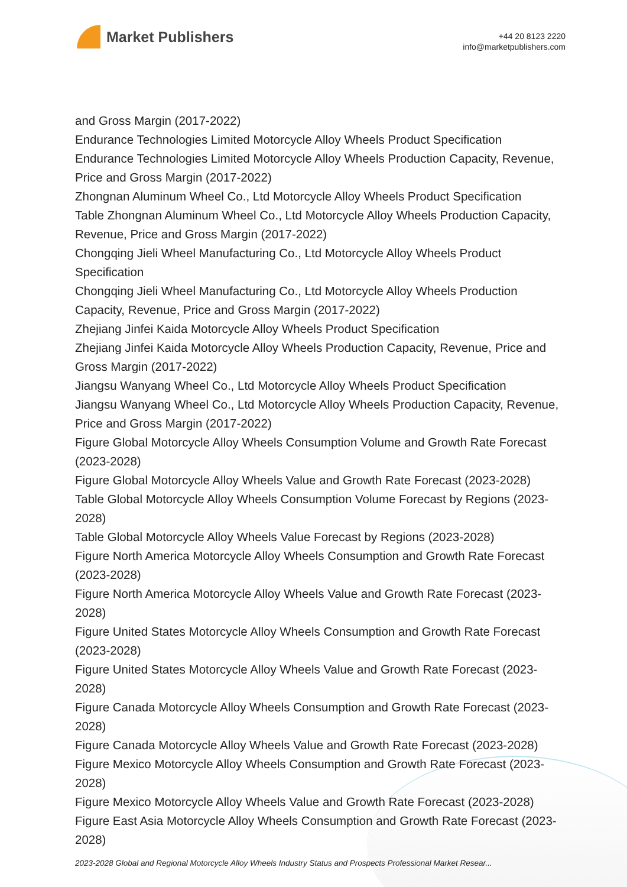Market Publishers
+44 20 8123 2220
info@marketpublishers.com
and Gross Margin (2017-2022)
Endurance Technologies Limited Motorcycle Alloy Wheels Product Specification
Endurance Technologies Limited Motorcycle Alloy Wheels Production Capacity, Revenue, Price and Gross Margin (2017-2022)
Zhongnan Aluminum Wheel Co., Ltd Motorcycle Alloy Wheels Product Specification
Table Zhongnan Aluminum Wheel Co., Ltd Motorcycle Alloy Wheels Production Capacity, Revenue, Price and Gross Margin (2017-2022)
Chongqing Jieli Wheel Manufacturing Co., Ltd Motorcycle Alloy Wheels Product Specification
Chongqing Jieli Wheel Manufacturing Co., Ltd Motorcycle Alloy Wheels Production Capacity, Revenue, Price and Gross Margin (2017-2022)
Zhejiang Jinfei Kaida Motorcycle Alloy Wheels Product Specification
Zhejiang Jinfei Kaida Motorcycle Alloy Wheels Production Capacity, Revenue, Price and Gross Margin (2017-2022)
Jiangsu Wanyang Wheel Co., Ltd Motorcycle Alloy Wheels Product Specification
Jiangsu Wanyang Wheel Co., Ltd Motorcycle Alloy Wheels Production Capacity, Revenue, Price and Gross Margin (2017-2022)
Figure Global Motorcycle Alloy Wheels Consumption Volume and Growth Rate Forecast (2023-2028)
Figure Global Motorcycle Alloy Wheels Value and Growth Rate Forecast (2023-2028)
Table Global Motorcycle Alloy Wheels Consumption Volume Forecast by Regions (2023-2028)
Table Global Motorcycle Alloy Wheels Value Forecast by Regions (2023-2028)
Figure North America Motorcycle Alloy Wheels Consumption and Growth Rate Forecast (2023-2028)
Figure North America Motorcycle Alloy Wheels Value and Growth Rate Forecast (2023-2028)
Figure United States Motorcycle Alloy Wheels Consumption and Growth Rate Forecast (2023-2028)
Figure United States Motorcycle Alloy Wheels Value and Growth Rate Forecast (2023-2028)
Figure Canada Motorcycle Alloy Wheels Consumption and Growth Rate Forecast (2023-2028)
Figure Canada Motorcycle Alloy Wheels Value and Growth Rate Forecast (2023-2028)
Figure Mexico Motorcycle Alloy Wheels Consumption and Growth Rate Forecast (2023-2028)
Figure Mexico Motorcycle Alloy Wheels Value and Growth Rate Forecast (2023-2028)
Figure East Asia Motorcycle Alloy Wheels Consumption and Growth Rate Forecast (2023-2028)
2023-2028 Global and Regional Motorcycle Alloy Wheels Industry Status and Prospects Professional Market Resear...